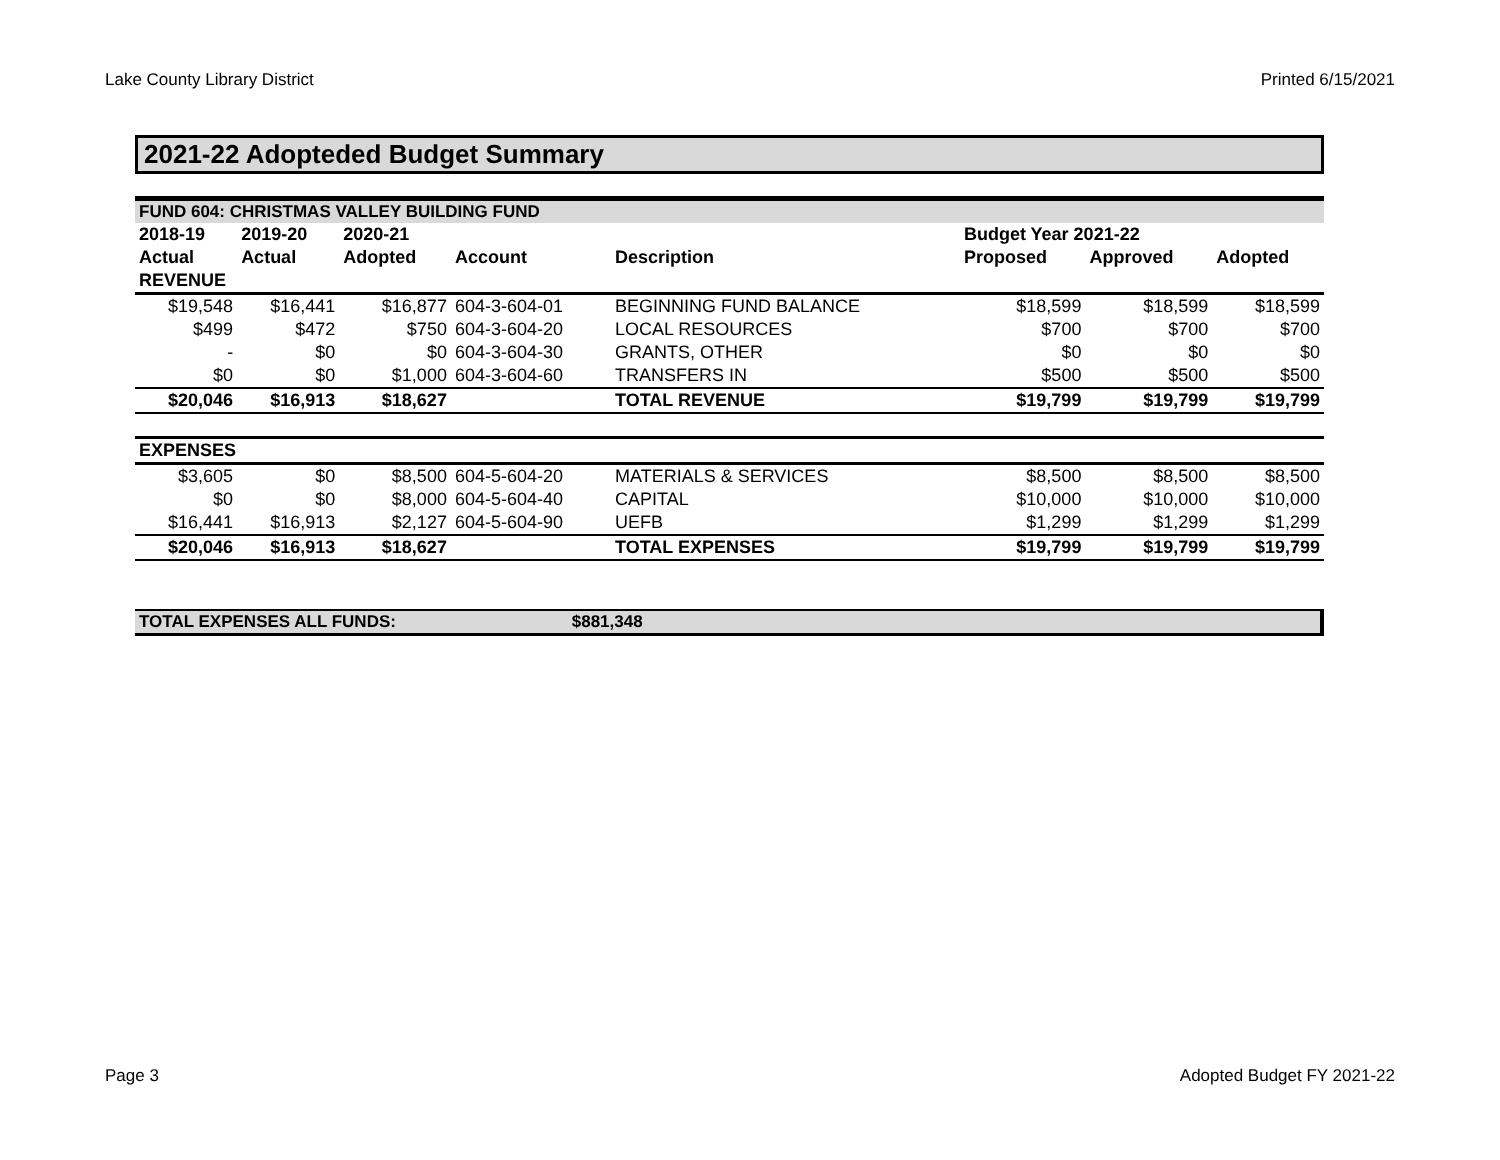Lake County Library District Printed 6/15/2021
2021-22 Adopteded Budget Summary
| FUND 604: CHRISTMAS VALLEY BUILDING FUND | | | | | | | |
| 2018-19 | 2019-20 | 2020-21 | | | Budget Year 2021-22 | | |
| Actual | Actual | Adopted | Account | Description | Proposed | Approved | Adopted |
| REVENUE | | | | | | | |
| $19,548 | $16,441 | $16,877 | 604-3-604-01 | BEGINNING FUND BALANCE | $18,599 | $18,599 | $18,599 |
| $499 | $472 | $750 | 604-3-604-20 | LOCAL RESOURCES | $700 | $700 | $700 |
| - | $0 | $0 | 604-3-604-30 | GRANTS, OTHER | $0 | $0 | $0 |
| $0 | $0 | $1,000 | 604-3-604-60 | TRANSFERS IN | $500 | $500 | $500 |
| $20,046 | $16,913 | $18,627 | | TOTAL REVENUE | $19,799 | $19,799 | $19,799 |
| EXPENSES | | | | | | | |
| $3,605 | $0 | $8,500 | 604-5-604-20 | MATERIALS & SERVICES | $8,500 | $8,500 | $8,500 |
| $0 | $0 | $8,000 | 604-5-604-40 | CAPITAL | $10,000 | $10,000 | $10,000 |
| $16,441 | $16,913 | $2,127 | 604-5-604-90 | UEFB | $1,299 | $1,299 | $1,299 |
| $20,046 | $16,913 | $18,627 | | TOTAL EXPENSES | $19,799 | $19,799 | $19,799 |
TOTAL EXPENSES ALL FUNDS: $881,348
Page 3 Adopted Budget FY 2021-22